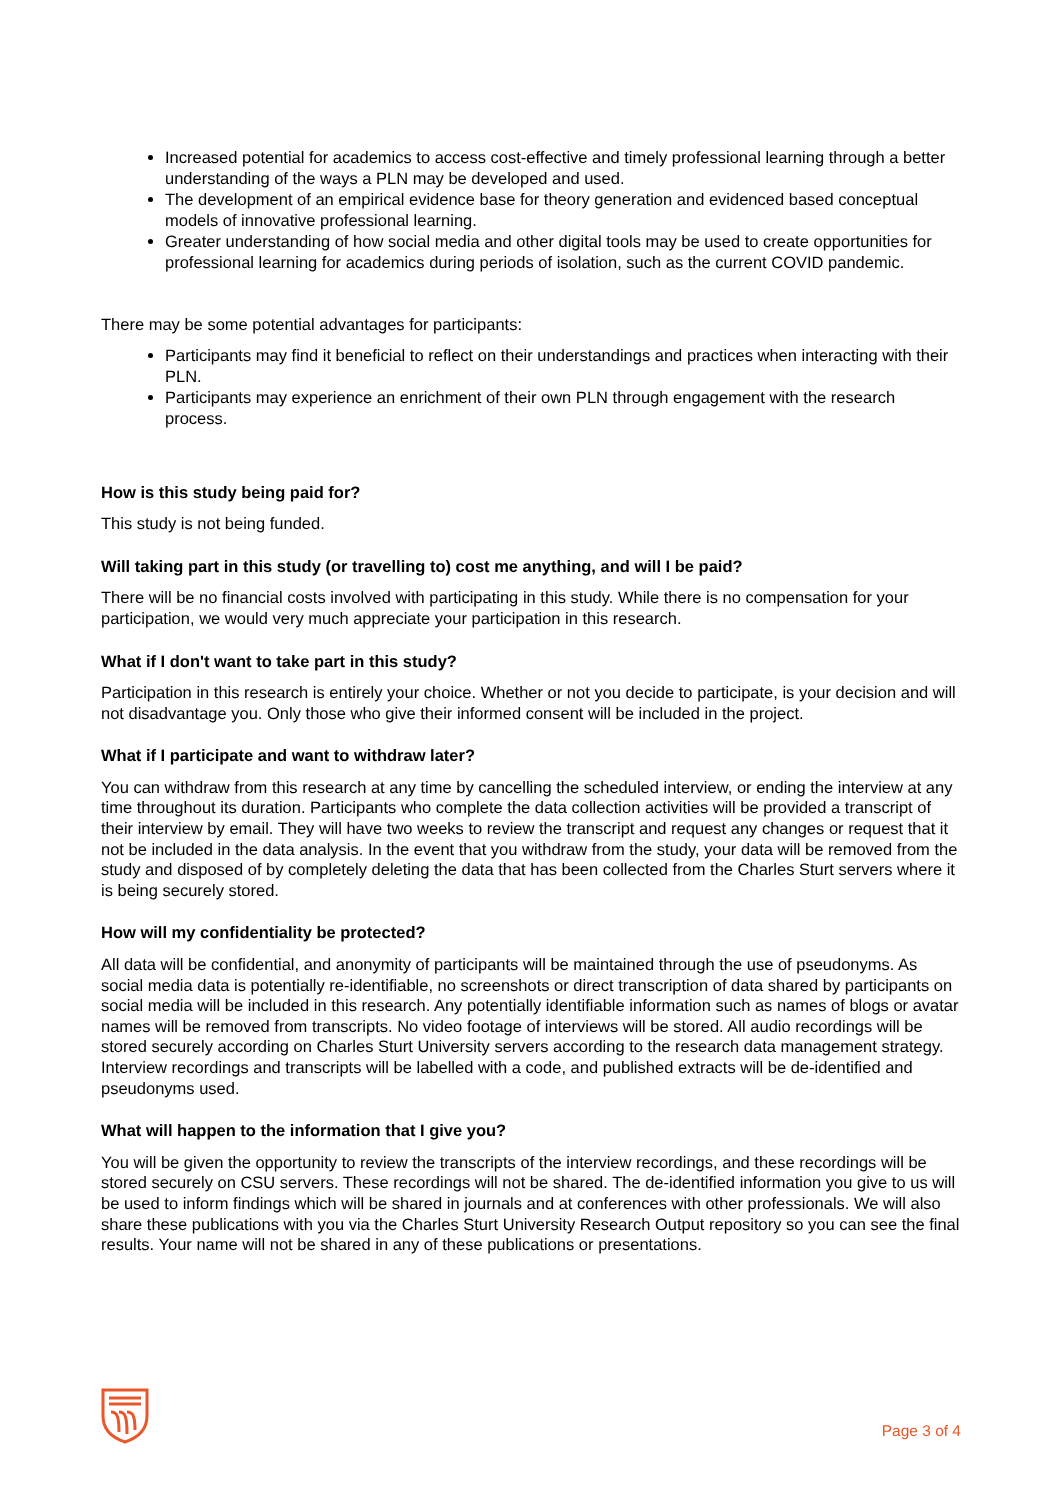Increased potential for academics to access cost-effective and timely professional learning through a better understanding of the ways a PLN may be developed and used.
The development of an empirical evidence base for theory generation and evidenced based conceptual models of innovative professional learning.
Greater understanding of how social media and other digital tools may be used to create opportunities for professional learning for academics during periods of isolation, such as the current COVID pandemic.
There may be some potential advantages for participants:
Participants may find it beneficial to reflect on their understandings and practices when interacting with their PLN.
Participants may experience an enrichment of their own PLN through engagement with the research process.
How is this study being paid for?
This study is not being funded.
Will taking part in this study (or travelling to) cost me anything, and will I be paid?
There will be no financial costs involved with participating in this study. While there is no compensation for your participation, we would very much appreciate your participation in this research.
What if I don't want to take part in this study?
Participation in this research is entirely your choice. Whether or not you decide to participate, is your decision and will not disadvantage you. Only those who give their informed consent will be included in the project.
What if I participate and want to withdraw later?
You can withdraw from this research at any time by cancelling the scheduled interview, or ending the interview at any time throughout its duration. Participants who complete the data collection activities will be provided a transcript of their interview by email. They will have two weeks to review the transcript and request any changes or request that it not be included in the data analysis. In the event that you withdraw from the study, your data will be removed from the study and disposed of by completely deleting the data that has been collected from the Charles Sturt servers where it is being securely stored.
How will my confidentiality be protected?
All data will be confidential, and anonymity of participants will be maintained through the use of pseudonyms. As social media data is potentially re-identifiable, no screenshots or direct transcription of data shared by participants on social media will be included in this research. Any potentially identifiable information such as names of blogs or avatar names will be removed from transcripts. No video footage of interviews will be stored. All audio recordings will be stored securely according on Charles Sturt University servers according to the research data management strategy. Interview recordings and transcripts will be labelled with a code, and published extracts will be de-identified and pseudonyms used.
What will happen to the information that I give you?
You will be given the opportunity to review the transcripts of the interview recordings, and these recordings will be stored securely on CSU servers. These recordings will not be shared. The de-identified information you give to us will be used to inform findings which will be shared in journals and at conferences with other professionals. We will also share these publications with you via the Charles Sturt University Research Output repository so you can see the final results. Your name will not be shared in any of these publications or presentations.
Page 3 of 4